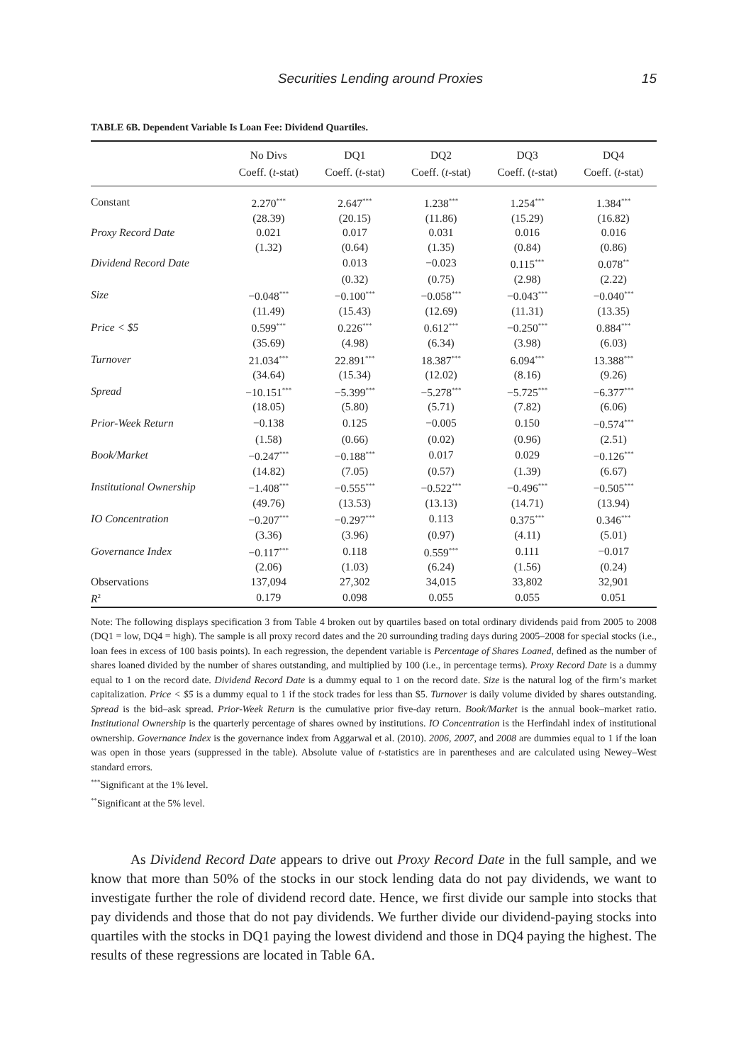Securities Lending around Proxies 15
TABLE 6B. Dependent Variable Is Loan Fee: Dividend Quartiles.
| | No Divs | DQ1 | DQ2 | DQ3 | DQ4 |
| --- | --- | --- | --- | --- | --- |
| | Coeff. ( t -stat) | Coeff. ( t -stat) | Coeff. ( t -stat) | Coeff. ( t -stat) | Coeff. ( t -stat) |
| Constant | 2.270<sup>***</sup> | 2.647<sup>***</sup> | 1.238<sup>***</sup> | 1.254<sup>***</sup> | 1.384<sup>***</sup> |
| | (28.39) | (20.15) | (11.86) | (15.29) | (16.82) |
| Proxy Record Date | 0.021 | 0.017 | 0.031 | 0.016 | 0.016 |
| | (1.32) | (0.64) | (1.35) | (0.84) | (0.86) |
| Dividend Record Date | | 0.013 | −0.023 | 0.115<sup>***</sup> | 0.078<sup>**</sup> |
| | | (0.32) | (0.75) | (2.98) | (2.22) |
| Size | −0.048<sup>***</sup> | −0.100<sup>***</sup> | −0.058<sup>***</sup> | −0.043<sup>***</sup> | −0.040<sup>***</sup> |
| | (11.49) | (15.43) | (12.69) | (11.31) | (13.35) |
| Price < $5 | 0.599<sup>***</sup> | 0.226<sup>***</sup> | 0.612<sup>***</sup> | −0.250<sup>***</sup> | 0.884<sup>***</sup> |
| | (35.69) | (4.98) | (6.34) | (3.98) | (6.03) |
| Turnover | 21.034<sup>***</sup> | 22.891<sup>***</sup> | 18.387<sup>***</sup> | 6.094<sup>***</sup> | 13.388<sup>***</sup> |
| | (34.64) | (15.34) | (12.02) | (8.16) | (9.26) |
| Spread | −10.151<sup>***</sup> | −5.399<sup>***</sup> | −5.278<sup>***</sup> | −5.725<sup>***</sup> | −6.377<sup>***</sup> |
| | (18.05) | (5.80) | (5.71) | (7.82) | (6.06) |
| Prior-Week Return | −0.138 | 0.125 | −0.005 | 0.150 | −0.574<sup>***</sup> |
| | (1.58) | (0.66) | (0.02) | (0.96) | (2.51) |
| Book/Market | −0.247<sup>***</sup> | −0.188<sup>***</sup> | 0.017 | 0.029 | −0.126<sup>***</sup> |
| | (14.82) | (7.05) | (0.57) | (1.39) | (6.67) |
| Institutional Ownership | −1.408<sup>***</sup> | −0.555<sup>***</sup> | −0.522<sup>***</sup> | −0.496<sup>***</sup> | −0.505<sup>***</sup> |
| | (49.76) | (13.53) | (13.13) | (14.71) | (13.94) |
| IO Concentration | −0.207<sup>***</sup> | −0.297<sup>***</sup> | 0.113 | 0.375<sup>***</sup> | 0.346<sup>***</sup> |
| | (3.36) | (3.96) | (0.97) | (4.11) | (5.01) |
| Governance Index | −0.117<sup>***</sup> | 0.118 | 0.559<sup>***</sup> | 0.111 | −0.017 |
| | (2.06) | (1.03) | (6.24) | (1.56) | (0.24) |
| Observations | 137,094 | 27,302 | 34,015 | 33,802 | 32,901 |
| R<sup>2</sup> | 0.179 | 0.098 | 0.055 | 0.055 | 0.051 |
Note: The following displays specification 3 from Table 4 broken out by quartiles based on total ordinary dividends paid from 2005 to 2008 (DQ1 = low, DQ4 = high). The sample is all proxy record dates and the 20 surrounding trading days during 2005–2008 for special stocks (i.e., loan fees in excess of 100 basis points). In each regression, the dependent variable is Percentage of Shares Loaned, defined as the number of shares loaned divided by the number of shares outstanding, and multiplied by 100 (i.e., in percentage terms). Proxy Record Date is a dummy equal to 1 on the record date. Dividend Record Date is a dummy equal to 1 on the record date. Size is the natural log of the firm’s market capitalization. Price < $5 is a dummy equal to 1 if the stock trades for less than $5. Turnover is daily volume divided by shares outstanding. Spread is the bid–ask spread. Prior-Week Return is the cumulative prior five-day return. Book/Market is the annual book–market ratio. Institutional Ownership is the quarterly percentage of shares owned by institutions. IO Concentration is the Herfindahl index of institutional ownership. Governance Index is the governance index from Aggarwal et al. (2010). 2006, 2007, and 2008 are dummies equal to 1 if the loan was open in those years (suppressed in the table). Absolute value of t-statistics are in parentheses and are calculated using Newey–West standard errors.
<sup>***</sup> Significant at the 1% level.
<sup>**</sup> Significant at the 5% level.
As Dividend Record Date appears to drive out Proxy Record Date in the full sample, and we know that more than 50% of the stocks in our stock lending data do not pay dividends, we want to investigate further the role of dividend record date. Hence, we first divide our sample into stocks that pay dividends and those that do not pay dividends. We further divide our dividend-paying stocks into quartiles with the stocks in DQ1 paying the lowest dividend and those in DQ4 paying the highest. The results of these regressions are located in Table 6A.